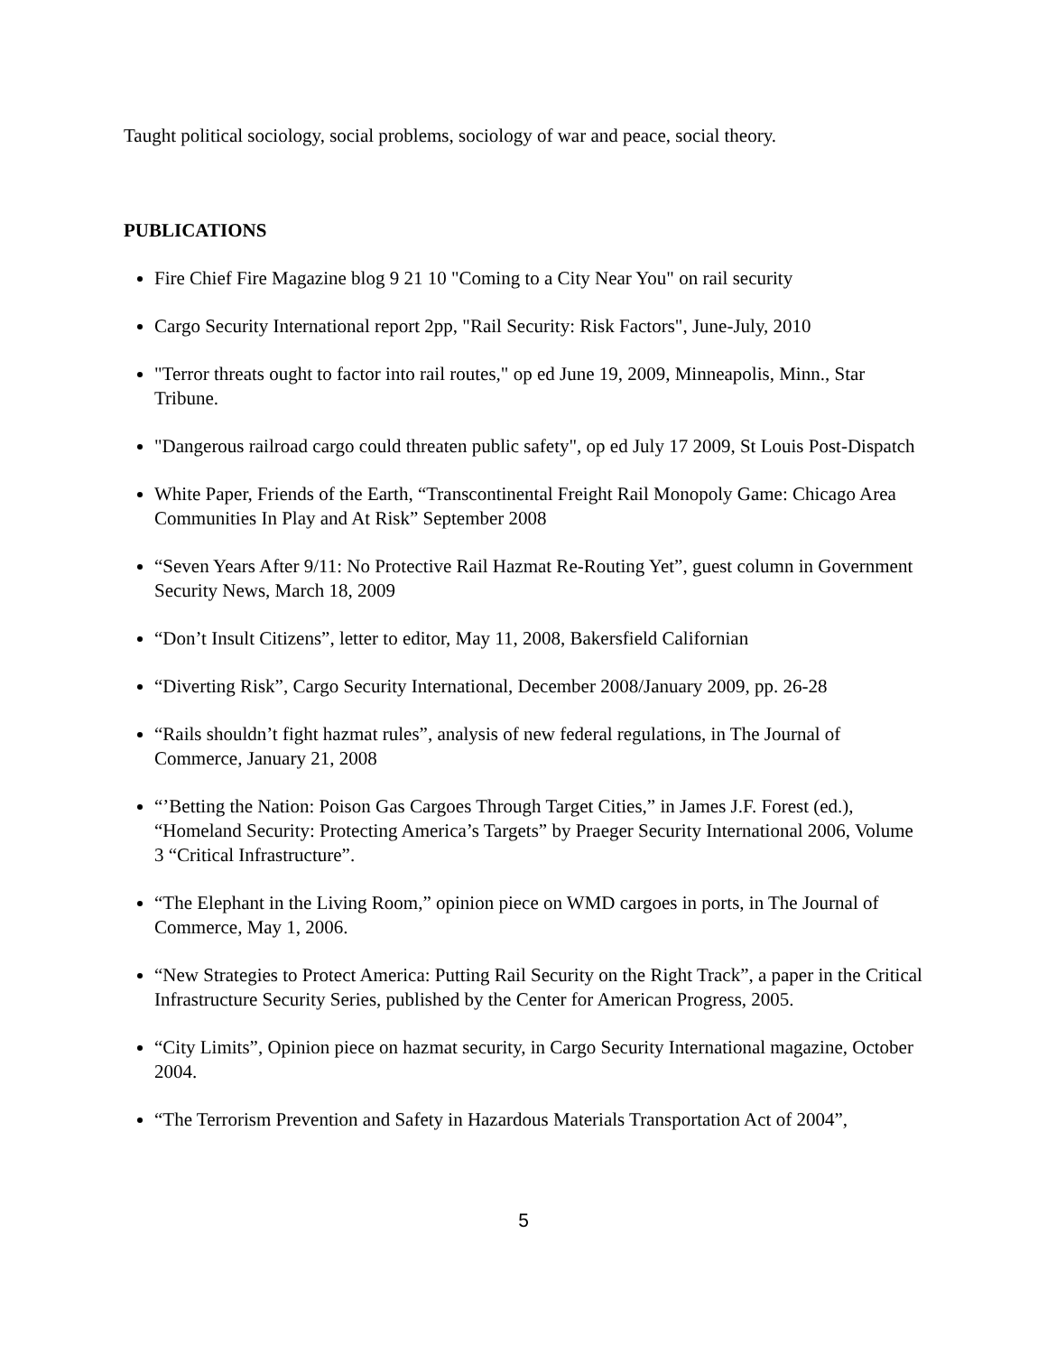Taught political sociology, social problems, sociology of war and peace, social theory.
PUBLICATIONS
Fire Chief Fire Magazine blog 9 21 10 "Coming to a City Near You" on rail security
Cargo Security International report 2pp, "Rail Security: Risk Factors", June-July, 2010
"Terror threats ought to factor into rail routes," op ed June 19, 2009, Minneapolis, Minn., Star Tribune.
"Dangerous railroad cargo could threaten public safety", op ed July 17 2009, St Louis Post-Dispatch
White Paper, Friends of the Earth, “Transcontinental Freight Rail Monopoly Game: Chicago Area Communities In Play and At Risk” September 2008
“Seven Years After 9/11: No Protective Rail Hazmat Re-Routing Yet”, guest column in Government Security News, March 18, 2009
“Don’t Insult Citizens”, letter to editor, May 11, 2008, Bakersfield Californian
“Diverting Risk”, Cargo Security International, December 2008/January 2009, pp. 26-28
“Rails shouldn’t fight hazmat rules”, analysis of new federal regulations, in The Journal of Commerce, January 21, 2008
“’Betting the Nation: Poison Gas Cargoes Through Target Cities,” in James J.F. Forest (ed.), “Homeland Security: Protecting America’s Targets” by Praeger Security International 2006, Volume 3 “Critical Infrastructure”.
“The Elephant in the Living Room,” opinion piece on WMD cargoes in ports, in The Journal of Commerce, May 1, 2006.
“New Strategies to Protect America: Putting Rail Security on the Right Track”, a paper in the Critical Infrastructure Security Series, published by the Center for American Progress, 2005.
“City Limits”, Opinion piece on hazmat security, in Cargo Security International magazine, October 2004.
“The Terrorism Prevention and Safety in Hazardous Materials Transportation Act of 2004”,
5